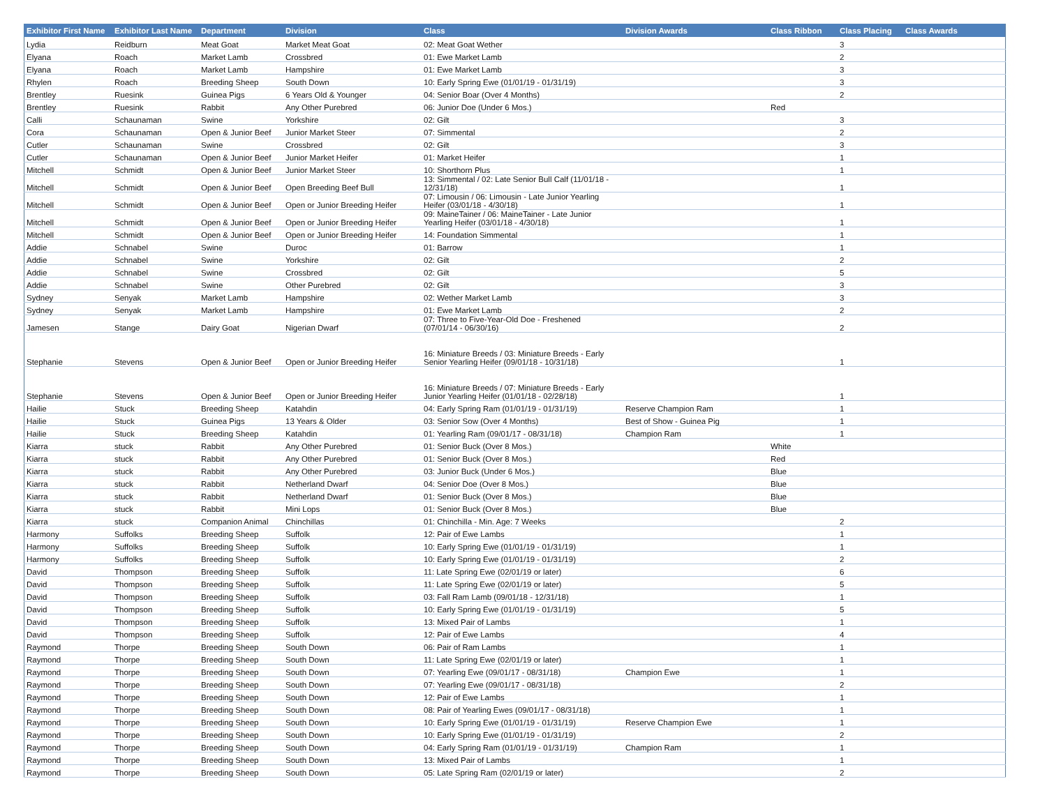| Exhibitor First Name | Exhibitor Last Name | Department | Division | Class | Division Awards | Class Ribbon | Class Placing | Class Awards |
| --- | --- | --- | --- | --- | --- | --- | --- | --- |
| Lydia | Reidburn | Meat Goat | Market Meat Goat | 02: Meat Goat Wether | | | 3 | |
| Elyana | Roach | Market Lamb | Crossbred | 01: Ewe Market Lamb | | | 2 | |
| Elyana | Roach | Market Lamb | Hampshire | 01: Ewe Market Lamb | | | 3 | |
| Rhylen | Roach | Breeding Sheep | South Down | 10: Early Spring Ewe (01/01/19 - 01/31/19) | | | 3 | |
| Brentley | Ruesink | Guinea Pigs | 6 Years Old & Younger | 04: Senior Boar (Over 4 Months) | | | 2 | |
| Brentley | Ruesink | Rabbit | Any Other Purebred | 06: Junior Doe (Under 6 Mos.) | | Red | | |
| Calli | Schaunaman | Swine | Yorkshire | 02: Gilt | | | 3 | |
| Cora | Schaunaman | Open & Junior Beef | Junior Market Steer | 07: Simmental | | | 2 | |
| Cutler | Schaunaman | Swine | Crossbred | 02: Gilt | | | 3 | |
| Cutler | Schaunaman | Open & Junior Beef | Junior Market Heifer | 01: Market Heifer | | | 1 | |
| Mitchell | Schmidt | Open & Junior Beef | Junior Market Steer | 10: Shorthorn Plus | | | 1 | |
| Mitchell | Schmidt | Open & Junior Beef | Open Breeding Beef Bull | 13: Simmental / 02: Late Senior Bull Calf (11/01/18 - 12/31/18) | | | 1 | |
| Mitchell | Schmidt | Open & Junior Beef | Open or Junior Breeding Heifer | 07: Limousin / 06: Limousin - Late Junior Yearling Heifer (03/01/18 - 4/30/18) | | | 1 | |
| Mitchell | Schmidt | Open & Junior Beef | Open or Junior Breeding Heifer | 09: MaineTainer / 06: MaineTainer - Late Junior Yearling Heifer (03/01/18 - 4/30/18) | | | 1 | |
| Mitchell | Schmidt | Open & Junior Beef | Open or Junior Breeding Heifer | 14: Foundation Simmental | | | 1 | |
| Addie | Schnabel | Swine | Duroc | 01: Barrow | | | 1 | |
| Addie | Schnabel | Swine | Yorkshire | 02: Gilt | | | 2 | |
| Addie | Schnabel | Swine | Crossbred | 02: Gilt | | | 5 | |
| Addie | Schnabel | Swine | Other Purebred | 02: Gilt | | | 3 | |
| Sydney | Senyak | Market Lamb | Hampshire | 02: Wether Market Lamb | | | 3 | |
| Sydney | Senyak | Market Lamb | Hampshire | 01: Ewe Market Lamb | | | 2 | |
| Jamesen | Stange | Dairy Goat | Nigerian Dwarf | 07: Three to Five-Year-Old Doe - Freshened (07/01/14 - 06/30/16) | | | 2 | |
| Stephanie | Stevens | Open & Junior Beef | Open or Junior Breeding Heifer | 16: Miniature Breeds / 03: Miniature Breeds - Early Senior Yearling Heifer (09/01/18 - 10/31/18) | | | 1 | |
| Stephanie | Stevens | Open & Junior Beef | Open or Junior Breeding Heifer | 16: Miniature Breeds / 07: Miniature Breeds - Early Junior Yearling Heifer (01/01/18 - 02/28/18) | | | 1 | |
| Hailie | Stuck | Breeding Sheep | Katahdin | 04: Early Spring Ram (01/01/19 - 01/31/19) | Reserve Champion Ram | | 1 | |
| Hailie | Stuck | Guinea Pigs | 13 Years & Older | 03: Senior Sow (Over 4 Months) | Best of Show - Guinea Pig | | 1 | |
| Hailie | Stuck | Breeding Sheep | Katahdin | 01: Yearling Ram (09/01/17 - 08/31/18) | Champion Ram | | 1 | |
| Kiarra | stuck | Rabbit | Any Other Purebred | 01: Senior Buck (Over 8 Mos.) | | White | | |
| Kiarra | stuck | Rabbit | Any Other Purebred | 01: Senior Buck (Over 8 Mos.) | | Red | | |
| Kiarra | stuck | Rabbit | Any Other Purebred | 03: Junior Buck (Under 6 Mos.) | | Blue | | |
| Kiarra | stuck | Rabbit | Netherland Dwarf | 04: Senior Doe (Over 8 Mos.) | | Blue | | |
| Kiarra | stuck | Rabbit | Netherland Dwarf | 01: Senior Buck (Over 8 Mos.) | | Blue | | |
| Kiarra | stuck | Rabbit | Mini Lops | 01: Senior Buck (Over 8 Mos.) | | Blue | | |
| Kiarra | stuck | Companion Animal | Chinchillas | 01: Chinchilla - Min. Age: 7 Weeks | | | 2 | |
| Harmony | Suffolks | Breeding Sheep | Suffolk | 12: Pair of Ewe Lambs | | | 1 | |
| Harmony | Suffolks | Breeding Sheep | Suffolk | 10: Early Spring Ewe (01/01/19 - 01/31/19) | | | 1 | |
| Harmony | Suffolks | Breeding Sheep | Suffolk | 10: Early Spring Ewe (01/01/19 - 01/31/19) | | | 2 | |
| David | Thompson | Breeding Sheep | Suffolk | 11: Late Spring Ewe (02/01/19 or later) | | | 6 | |
| David | Thompson | Breeding Sheep | Suffolk | 11: Late Spring Ewe (02/01/19 or later) | | | 5 | |
| David | Thompson | Breeding Sheep | Suffolk | 03: Fall Ram Lamb (09/01/18 - 12/31/18) | | | 1 | |
| David | Thompson | Breeding Sheep | Suffolk | 10: Early Spring Ewe (01/01/19 - 01/31/19) | | | 5 | |
| David | Thompson | Breeding Sheep | Suffolk | 13: Mixed Pair of Lambs | | | 1 | |
| David | Thompson | Breeding Sheep | Suffolk | 12: Pair of Ewe Lambs | | | 4 | |
| Raymond | Thorpe | Breeding Sheep | South Down | 06: Pair of Ram Lambs | | | 1 | |
| Raymond | Thorpe | Breeding Sheep | South Down | 11: Late Spring Ewe (02/01/19 or later) | | | 1 | |
| Raymond | Thorpe | Breeding Sheep | South Down | 07: Yearling Ewe (09/01/17 - 08/31/18) | Champion Ewe | | 1 | |
| Raymond | Thorpe | Breeding Sheep | South Down | 07: Yearling Ewe (09/01/17 - 08/31/18) | | | 2 | |
| Raymond | Thorpe | Breeding Sheep | South Down | 12: Pair of Ewe Lambs | | | 1 | |
| Raymond | Thorpe | Breeding Sheep | South Down | 08: Pair of Yearling Ewes (09/01/17 - 08/31/18) | | | 1 | |
| Raymond | Thorpe | Breeding Sheep | South Down | 10: Early Spring Ewe (01/01/19 - 01/31/19) | Reserve Champion Ewe | | 1 | |
| Raymond | Thorpe | Breeding Sheep | South Down | 10: Early Spring Ewe (01/01/19 - 01/31/19) | | | 2 | |
| Raymond | Thorpe | Breeding Sheep | South Down | 04: Early Spring Ram (01/01/19 - 01/31/19) | Champion Ram | | 1 | |
| Raymond | Thorpe | Breeding Sheep | South Down | 13: Mixed Pair of Lambs | | | 1 | |
| Raymond | Thorpe | Breeding Sheep | South Down | 05: Late Spring Ram (02/01/19 or later) | | | 2 | |